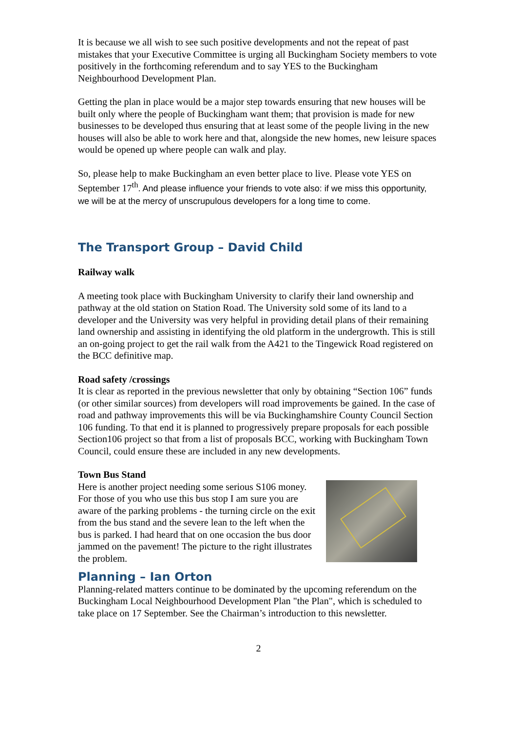It is because we all wish to see such positive developments and not the repeat of past mistakes that your Executive Committee is urging all Buckingham Society members to vote positively in the forthcoming referendum and to say YES to the Buckingham Neighbourhood Development Plan.
Getting the plan in place would be a major step towards ensuring that new houses will be built only where the people of Buckingham want them; that provision is made for new businesses to be developed thus ensuring that at least some of the people living in the new houses will also be able to work here and that, alongside the new homes, new leisure spaces would be opened up where people can walk and play.
So, please help to make Buckingham an even better place to live. Please vote YES on September 17<sup>th</sup>. And please influence your friends to vote also: if we miss this opportunity, we will be at the mercy of unscrupulous developers for a long time to come.
The Transport Group – David Child
Railway walk
A meeting took place with Buckingham University to clarify their land ownership and pathway at the old station on Station Road. The University sold some of its land to a developer and the University was very helpful in providing detail plans of their remaining land ownership and assisting in identifying the old platform in the undergrowth. This is still an on-going project to get the rail walk from the A421 to the Tingewick Road registered on the BCC definitive map.
Road safety /crossings
It is clear as reported in the previous newsletter that only by obtaining “Section 106” funds (or other similar sources) from developers will road improvements be gained. In the case of road and pathway improvements this will be via Buckinghamshire County Council Section 106 funding. To that end it is planned to progressively prepare proposals for each possible Section106 project so that from a list of proposals BCC, working with Buckingham Town Council, could ensure these are included in any new developments.
Town Bus Stand
Here is another project needing some serious S106 money. For those of you who use this bus stop I am sure you are aware of the parking problems - the turning circle on the exit from the bus stand and the severe lean to the left when the bus is parked. I had heard that on one occasion the bus door jammed on the pavement! The picture to the right illustrates the problem.
Planning – Ian Orton
Planning-related matters continue to be dominated by the upcoming referendum on the Buckingham Local Neighbourhood Development Plan "the Plan", which is scheduled to take place on 17 September. See the Chairman’s introduction to this newsletter.
2